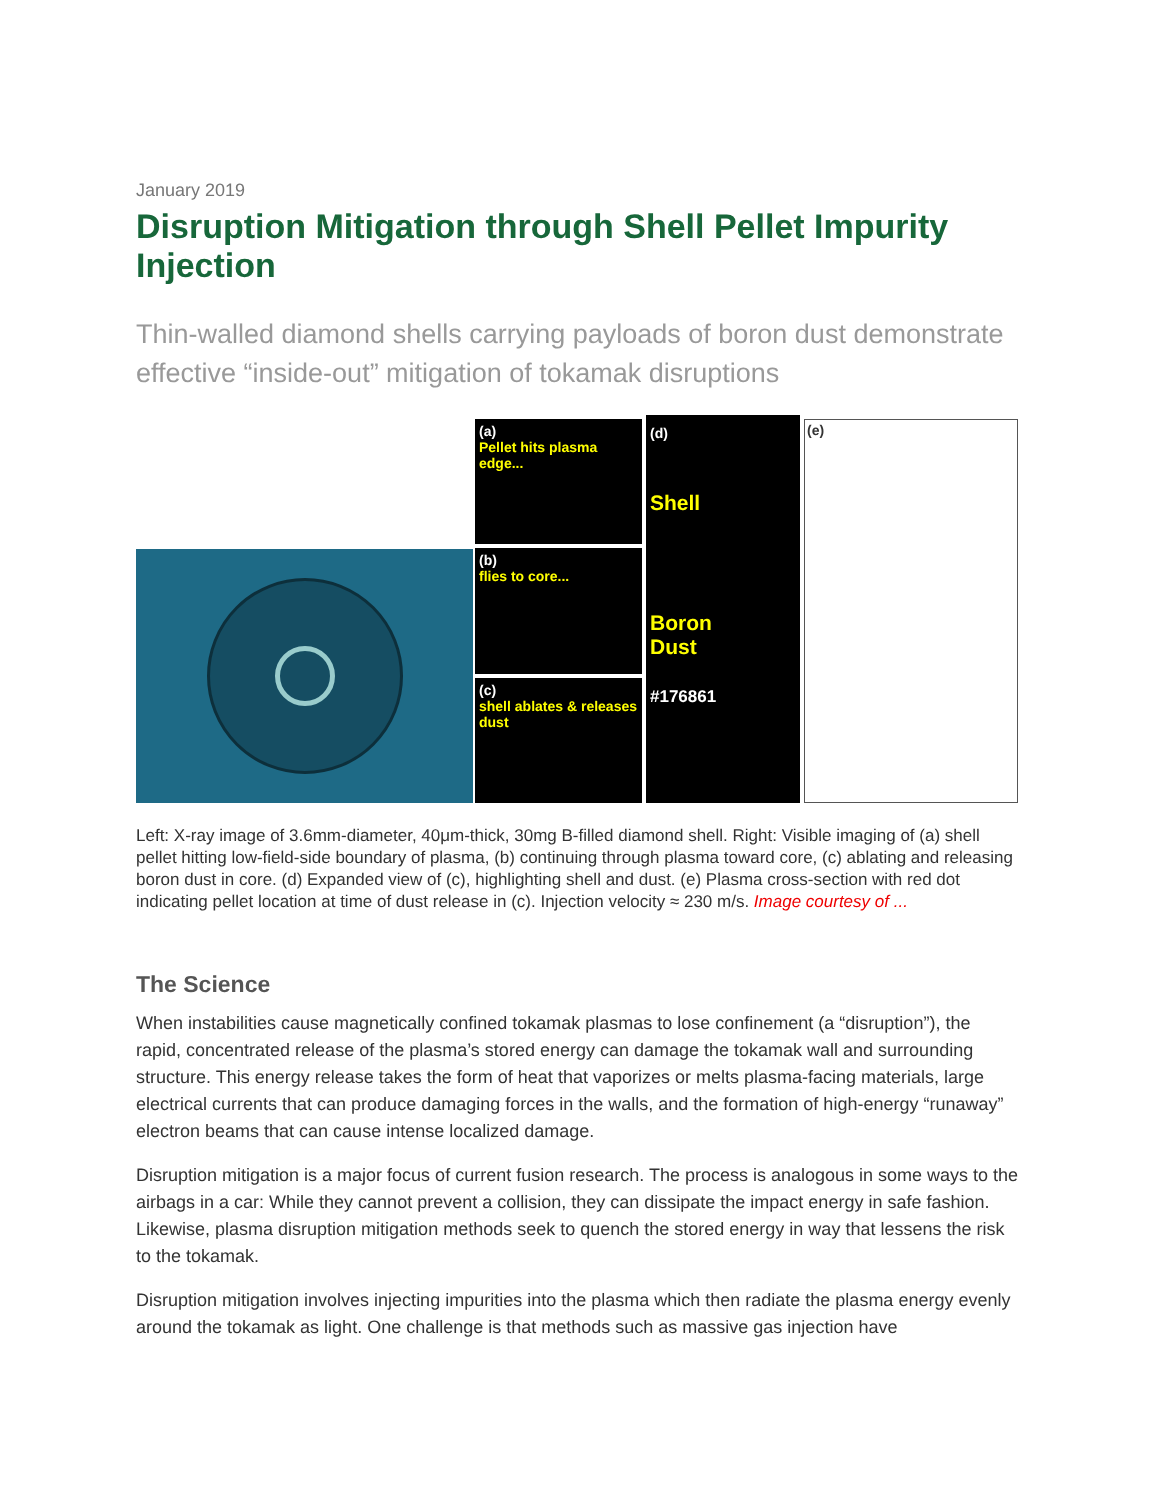January 2019
Disruption Mitigation through Shell Pellet Impurity Injection
Thin-walled diamond shells carrying payloads of boron dust demonstrate effective “inside-out” mitigation of tokamak disruptions
(a)
Pellet hits plasma edge...
(b)
flies to core...
(c)
shell ablates & releases dust
(d)
Shell
Boron
Dust
#176861
(e)
Left: X-ray image of 3.6mm-diameter, 40μm-thick, 30mg B-filled diamond shell. Right: Visible imaging of (a) shell pellet hitting low-field-side boundary of plasma, (b) continuing through plasma toward core, (c) ablating and releasing boron dust in core. (d) Expanded view of (c), highlighting shell and dust. (e) Plasma cross-section with red dot indicating pellet location at time of dust release in (c). Injection velocity ≈ 230 m/s. Image courtesy of ...
The Science
When instabilities cause magnetically confined tokamak plasmas to lose confinement (a “disruption”), the rapid, concentrated release of the plasma’s stored energy can damage the tokamak wall and surrounding structure. This energy release takes the form of heat that vaporizes or melts plasma-facing materials, large electrical currents that can produce damaging forces in the walls, and the formation of high-energy “runaway” electron beams that can cause intense localized damage.
Disruption mitigation is a major focus of current fusion research. The process is analogous in some ways to the airbags in a car: While they cannot prevent a collision, they can dissipate the impact energy in safe fashion. Likewise, plasma disruption mitigation methods seek to quench the stored energy in way that lessens the risk to the tokamak.
Disruption mitigation involves injecting impurities into the plasma which then radiate the plasma energy evenly around the tokamak as light. One challenge is that methods such as massive gas injection have